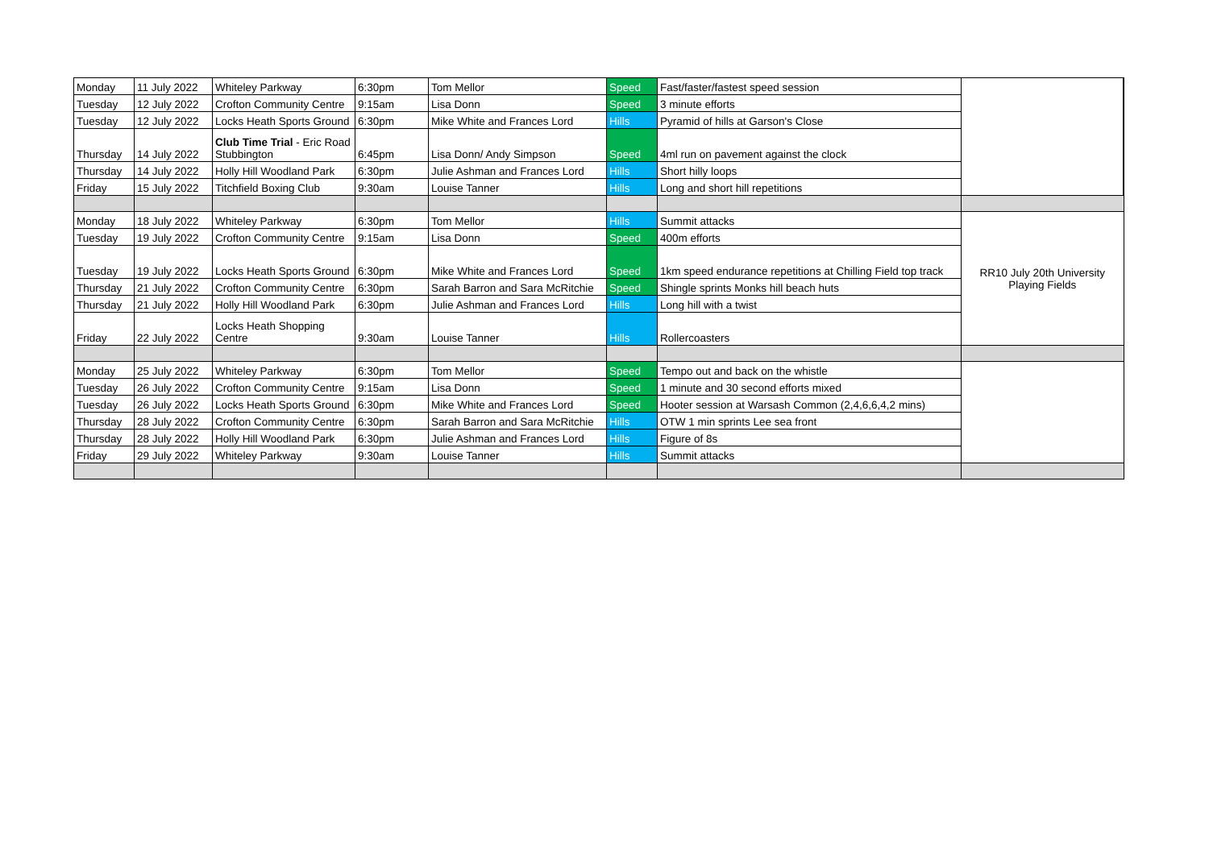| Monday | 11 July 2022 | Whiteley Parkway | 6:30pm | Tom Mellor | Speed | Fast/faster/fastest speed session | |
| Tuesday | 12 July 2022 | Crofton Community Centre | 9:15am | Lisa Donn | Speed | 3 minute efforts | |
| Tuesday | 12 July 2022 | Locks Heath Sports Ground | 6:30pm | Mike White and Frances Lord | Hills | Pyramid of hills at Garson's Close | |
| Thursday | 14 July 2022 | Club Time Trial - Eric Road Stubbington | 6:45pm | Lisa Donn/ Andy Simpson | Speed | 4ml run on pavement against the clock | |
| Thursday | 14 July 2022 | Holly Hill Woodland Park | 6:30pm | Julie Ashman and Frances Lord | Hills | Short hilly loops | |
| Friday | 15 July 2022 | Titchfield Boxing Club | 9:30am | Louise Tanner | Hills | Long and short hill repetitions | |
| Monday | 18 July 2022 | Whiteley Parkway | 6:30pm | Tom Mellor | Hills | Summit attacks | RR10 July 20th University Playing Fields |
| Tuesday | 19 July 2022 | Crofton Community Centre | 9:15am | Lisa Donn | Speed | 400m efforts | |
| Tuesday | 19 July 2022 | Locks Heath Sports Ground | 6:30pm | Mike White and Frances Lord | Speed | 1km speed endurance repetitions at Chilling Field top track | |
| Thursday | 21 July 2022 | Crofton Community Centre | 6:30pm | Sarah Barron and Sara McRitchie | Speed | Shingle sprints Monks hill beach huts | |
| Thursday | 21 July 2022 | Holly Hill Woodland Park | 6:30pm | Julie Ashman and Frances Lord | Hills | Long hill with a twist | |
| Friday | 22 July 2022 | Locks Heath Shopping Centre | 9:30am | Louise Tanner | Hills | Rollercoasters | |
| Monday | 25 July 2022 | Whiteley Parkway | 6:30pm | Tom Mellor | Speed | Tempo out and back on the whistle | |
| Tuesday | 26 July 2022 | Crofton Community Centre | 9:15am | Lisa Donn | Speed | 1 minute and 30 second efforts mixed | |
| Tuesday | 26 July 2022 | Locks Heath Sports Ground | 6:30pm | Mike White and Frances Lord | Speed | Hooter session at Warsash Common (2,4,6,6,4,2 mins) | |
| Thursday | 28 July 2022 | Crofton Community Centre | 6:30pm | Sarah Barron and Sara McRitchie | Hills | OTW 1 min sprints Lee sea front | |
| Thursday | 28 July 2022 | Holly Hill Woodland Park | 6:30pm | Julie Ashman and Frances Lord | Hills | Figure of 8s | |
| Friday | 29 July 2022 | Whiteley Parkway | 9:30am | Louise Tanner | Hills | Summit attacks | |